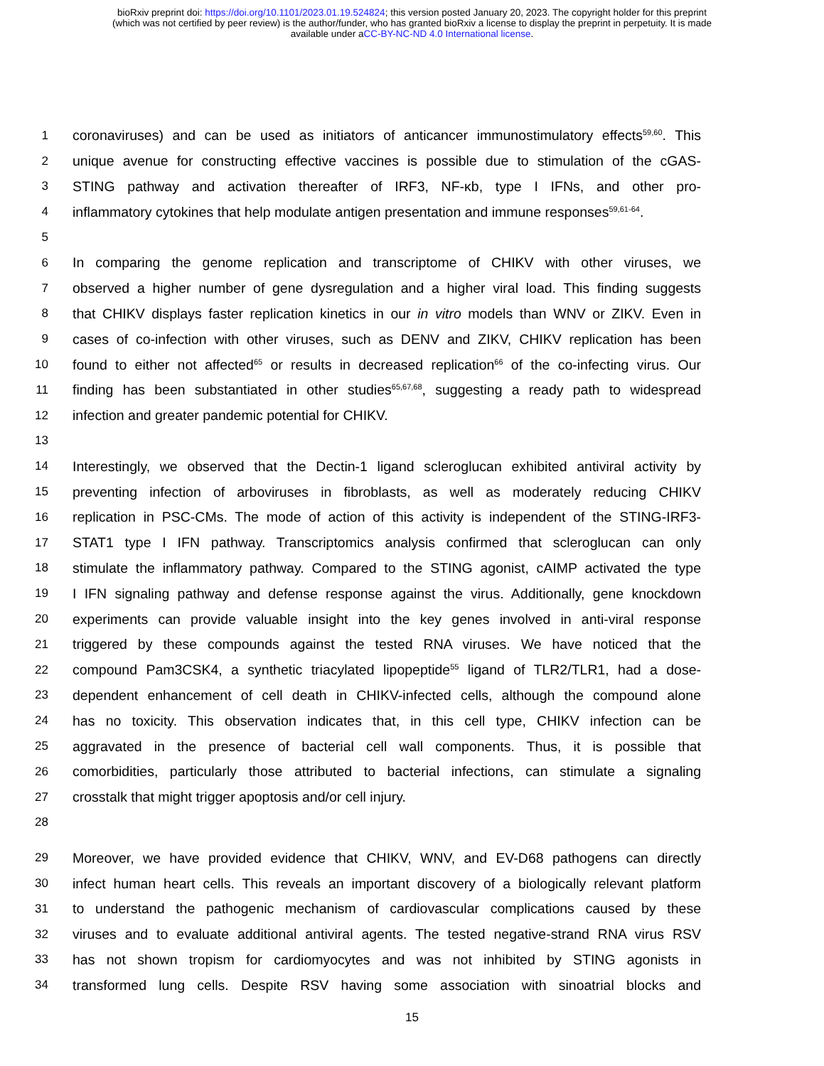bioRxiv preprint doi: https://doi.org/10.1101/2023.01.19.524824; this version posted January 20, 2023. The copyright holder for this preprint
(which was not certified by peer review) is the author/funder, who has granted bioRxiv a license to display the preprint in perpetuity. It is made
available under aCC-BY-NC-ND 4.0 International license.
1 coronaviruses) and can be used as initiators of anticancer immunostimulatory effects<sup>59,60</sup>. This
2 unique avenue for constructing effective vaccines is possible due to stimulation of the cGAS-
3 STING pathway and activation thereafter of IRF3, NF-κb, type I IFNs, and other pro-
4 inflammatory cytokines that help modulate antigen presentation and immune responses<sup>59,61-64</sup>.
5
6 In comparing the genome replication and transcriptome of CHIKV with other viruses, we
7 observed a higher number of gene dysregulation and a higher viral load. This finding suggests
8 that CHIKV displays faster replication kinetics in our in vitro models than WNV or ZIKV. Even in
9 cases of co-infection with other viruses, such as DENV and ZIKV, CHIKV replication has been
10 found to either not affected<sup>65</sup> or results in decreased replication<sup>66</sup> of the co-infecting virus. Our
11 finding has been substantiated in other studies<sup>65,67,68</sup>, suggesting a ready path to widespread
12 infection and greater pandemic potential for CHIKV.
13
14 Interestingly, we observed that the Dectin-1 ligand scleroglucan exhibited antiviral activity by
15 preventing infection of arboviruses in fibroblasts, as well as moderately reducing CHIKV
16 replication in PSC-CMs. The mode of action of this activity is independent of the STING-IRF3-
17 STAT1 type I IFN pathway. Transcriptomics analysis confirmed that scleroglucan can only
18 stimulate the inflammatory pathway. Compared to the STING agonist, cAIMP activated the type
19 I IFN signaling pathway and defense response against the virus. Additionally, gene knockdown
20 experiments can provide valuable insight into the key genes involved in anti-viral response
21 triggered by these compounds against the tested RNA viruses. We have noticed that the
22 compound Pam3CSK4, a synthetic triacylated lipopeptide<sup>55</sup> ligand of TLR2/TLR1, had a dose-
23 dependent enhancement of cell death in CHIKV-infected cells, although the compound alone
24 has no toxicity. This observation indicates that, in this cell type, CHIKV infection can be
25 aggravated in the presence of bacterial cell wall components. Thus, it is possible that
26 comorbidities, particularly those attributed to bacterial infections, can stimulate a signaling
27 crosstalk that might trigger apoptosis and/or cell injury.
28
29 Moreover, we have provided evidence that CHIKV, WNV, and EV-D68 pathogens can directly
30 infect human heart cells. This reveals an important discovery of a biologically relevant platform
31 to understand the pathogenic mechanism of cardiovascular complications caused by these
32 viruses and to evaluate additional antiviral agents. The tested negative-strand RNA virus RSV
33 has not shown tropism for cardiomyocytes and was not inhibited by STING agonists in
34 transformed lung cells. Despite RSV having some association with sinoatrial blocks and
15